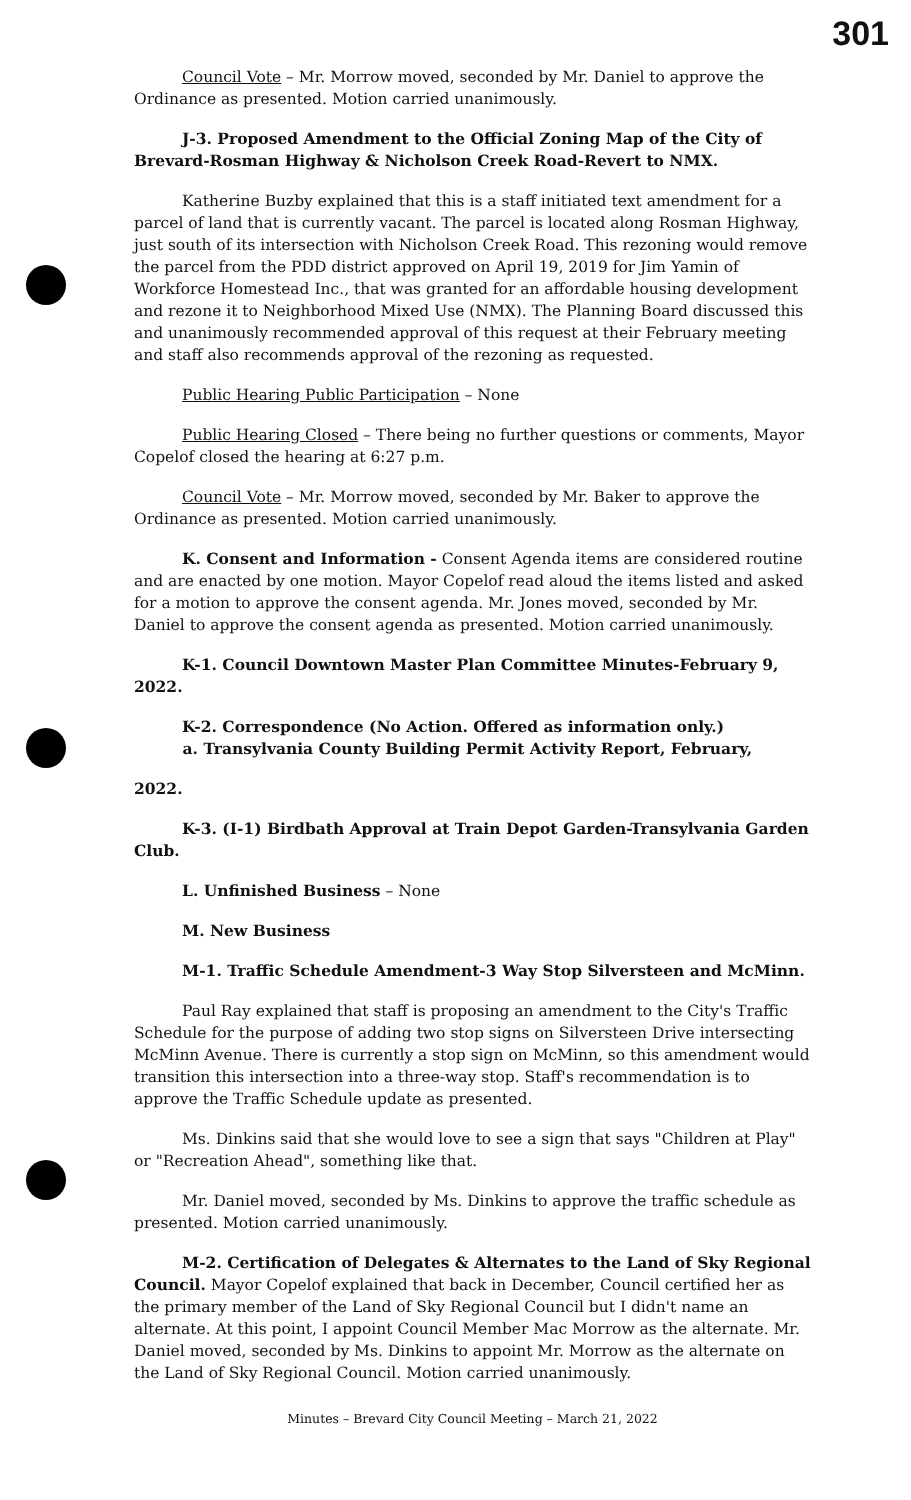301
Council Vote – Mr. Morrow moved, seconded by Mr. Daniel to approve the Ordinance as presented. Motion carried unanimously.
J-3. Proposed Amendment to the Official Zoning Map of the City of Brevard-Rosman Highway & Nicholson Creek Road-Revert to NMX.
Katherine Buzby explained that this is a staff initiated text amendment for a parcel of land that is currently vacant. The parcel is located along Rosman Highway, just south of its intersection with Nicholson Creek Road. This rezoning would remove the parcel from the PDD district approved on April 19, 2019 for Jim Yamin of Workforce Homestead Inc., that was granted for an affordable housing development and rezone it to Neighborhood Mixed Use (NMX). The Planning Board discussed this and unanimously recommended approval of this request at their February meeting and staff also recommends approval of the rezoning as requested.
Public Hearing Public Participation – None
Public Hearing Closed – There being no further questions or comments, Mayor Copelof closed the hearing at 6:27 p.m.
Council Vote – Mr. Morrow moved, seconded by Mr. Baker to approve the Ordinance as presented. Motion carried unanimously.
K. Consent and Information - Consent Agenda items are considered routine and are enacted by one motion. Mayor Copelof read aloud the items listed and asked for a motion to approve the consent agenda. Mr. Jones moved, seconded by Mr. Daniel to approve the consent agenda as presented. Motion carried unanimously.
K-1. Council Downtown Master Plan Committee Minutes-February 9, 2022.
K-2. Correspondence (No Action. Offered as information only.)
a. Transylvania County Building Permit Activity Report, February,
2022.
K-3. (I-1) Birdbath Approval at Train Depot Garden-Transylvania Garden Club.
L. Unfinished Business – None
M. New Business
M-1. Traffic Schedule Amendment-3 Way Stop Silversteen and McMinn.
Paul Ray explained that staff is proposing an amendment to the City's Traffic Schedule for the purpose of adding two stop signs on Silversteen Drive intersecting McMinn Avenue. There is currently a stop sign on McMinn, so this amendment would transition this intersection into a three-way stop. Staff's recommendation is to approve the Traffic Schedule update as presented.
Ms. Dinkins said that she would love to see a sign that says "Children at Play" or "Recreation Ahead", something like that.
Mr. Daniel moved, seconded by Ms. Dinkins to approve the traffic schedule as presented. Motion carried unanimously.
M-2. Certification of Delegates & Alternates to the Land of Sky Regional Council. Mayor Copelof explained that back in December, Council certified her as the primary member of the Land of Sky Regional Council but I didn't name an alternate. At this point, I appoint Council Member Mac Morrow as the alternate. Mr. Daniel moved, seconded by Ms. Dinkins to appoint Mr. Morrow as the alternate on the Land of Sky Regional Council. Motion carried unanimously.
Minutes – Brevard City Council Meeting – March 21, 2022